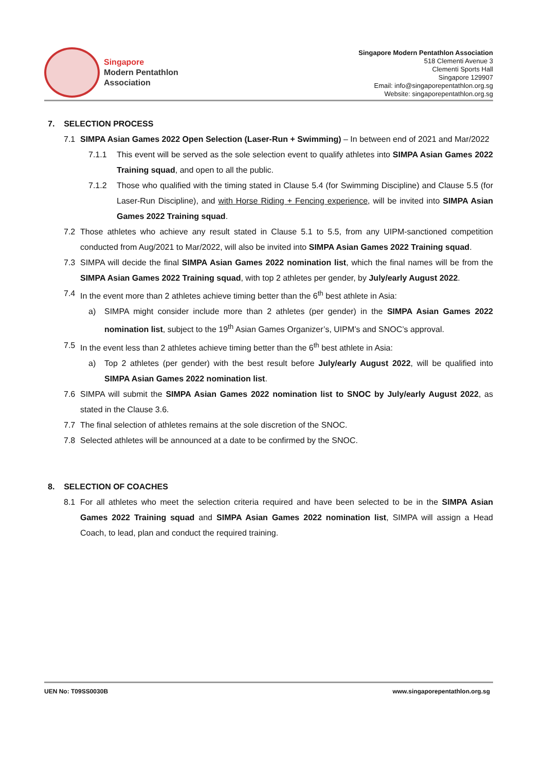Singapore
Modern Pentathlon
Association
Singapore Modern Pentathlon Association
518 Clementi Avenue 3
Clementi Sports Hall
Singapore 129907
Email: info@singaporepentathlon.org.sg
Website: singaporepentathlon.org.sg
7. SELECTION PROCESS
7.1 SIMPA Asian Games 2022 Open Selection (Laser-Run + Swimming) – In between end of 2021 and Mar/2022
7.1.1 This event will be served as the sole selection event to qualify athletes into SIMPA Asian Games 2022 Training squad, and open to all the public.
7.1.2 Those who qualified with the timing stated in Clause 5.4 (for Swimming Discipline) and Clause 5.5 (for Laser-Run Discipline), and with Horse Riding + Fencing experience, will be invited into SIMPA Asian Games 2022 Training squad.
7.2 Those athletes who achieve any result stated in Clause 5.1 to 5.5, from any UIPM-sanctioned competition conducted from Aug/2021 to Mar/2022, will also be invited into SIMPA Asian Games 2022 Training squad.
7.3 SIMPA will decide the final SIMPA Asian Games 2022 nomination list, which the final names will be from the SIMPA Asian Games 2022 Training squad, with top 2 athletes per gender, by July/early August 2022.
7.4 In the event more than 2 athletes achieve timing better than the 6<sup>th</sup> best athlete in Asia:
a) SIMPA might consider include more than 2 athletes (per gender) in the SIMPA Asian Games 2022 nomination list, subject to the 19<sup>th</sup> Asian Games Organizer’s, UIPM’s and SNOC’s approval.
7.5 In the event less than 2 athletes achieve timing better than the 6<sup>th</sup> best athlete in Asia:
a) Top 2 athletes (per gender) with the best result before July/early August 2022, will be qualified into SIMPA Asian Games 2022 nomination list.
7.6 SIMPA will submit the SIMPA Asian Games 2022 nomination list to SNOC by July/early August 2022, as stated in the Clause 3.6.
7.7 The final selection of athletes remains at the sole discretion of the SNOC.
7.8 Selected athletes will be announced at a date to be confirmed by the SNOC.
8. SELECTION OF COACHES
8.1 For all athletes who meet the selection criteria required and have been selected to be in the SIMPA Asian Games 2022 Training squad and SIMPA Asian Games 2022 nomination list, SIMPA will assign a Head Coach, to lead, plan and conduct the required training.
UEN No: T09SS0030B www.singaporepentathlon.org.sg